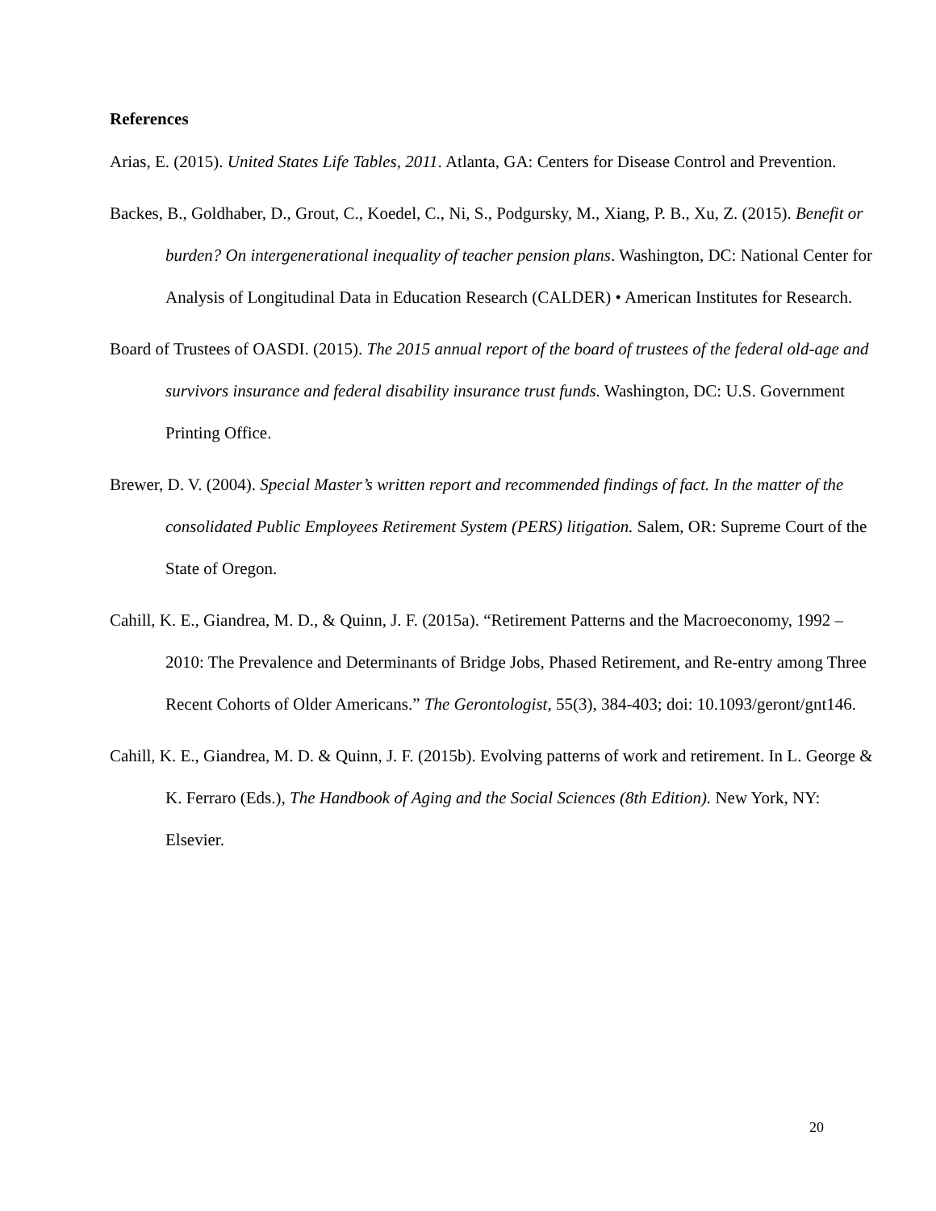References
Arias, E. (2015). United States Life Tables, 2011. Atlanta, GA: Centers for Disease Control and Prevention.
Backes, B., Goldhaber, D., Grout, C., Koedel, C., Ni, S., Podgursky, M., Xiang, P. B., Xu, Z. (2015). Benefit or burden? On intergenerational inequality of teacher pension plans. Washington, DC: National Center for Analysis of Longitudinal Data in Education Research (CALDER) • American Institutes for Research.
Board of Trustees of OASDI. (2015). The 2015 annual report of the board of trustees of the federal old-age and survivors insurance and federal disability insurance trust funds. Washington, DC: U.S. Government Printing Office.
Brewer, D. V. (2004). Special Master’s written report and recommended findings of fact. In the matter of the consolidated Public Employees Retirement System (PERS) litigation. Salem, OR: Supreme Court of the State of Oregon.
Cahill, K. E., Giandrea, M. D., & Quinn, J. F. (2015a). “Retirement Patterns and the Macroeconomy, 1992 – 2010: The Prevalence and Determinants of Bridge Jobs, Phased Retirement, and Re-entry among Three Recent Cohorts of Older Americans.” The Gerontologist, 55(3), 384-403; doi: 10.1093/geront/gnt146.
Cahill, K. E., Giandrea, M. D. & Quinn, J. F. (2015b). Evolving patterns of work and retirement. In L. George & K. Ferraro (Eds.), The Handbook of Aging and the Social Sciences (8th Edition). New York, NY: Elsevier.
20